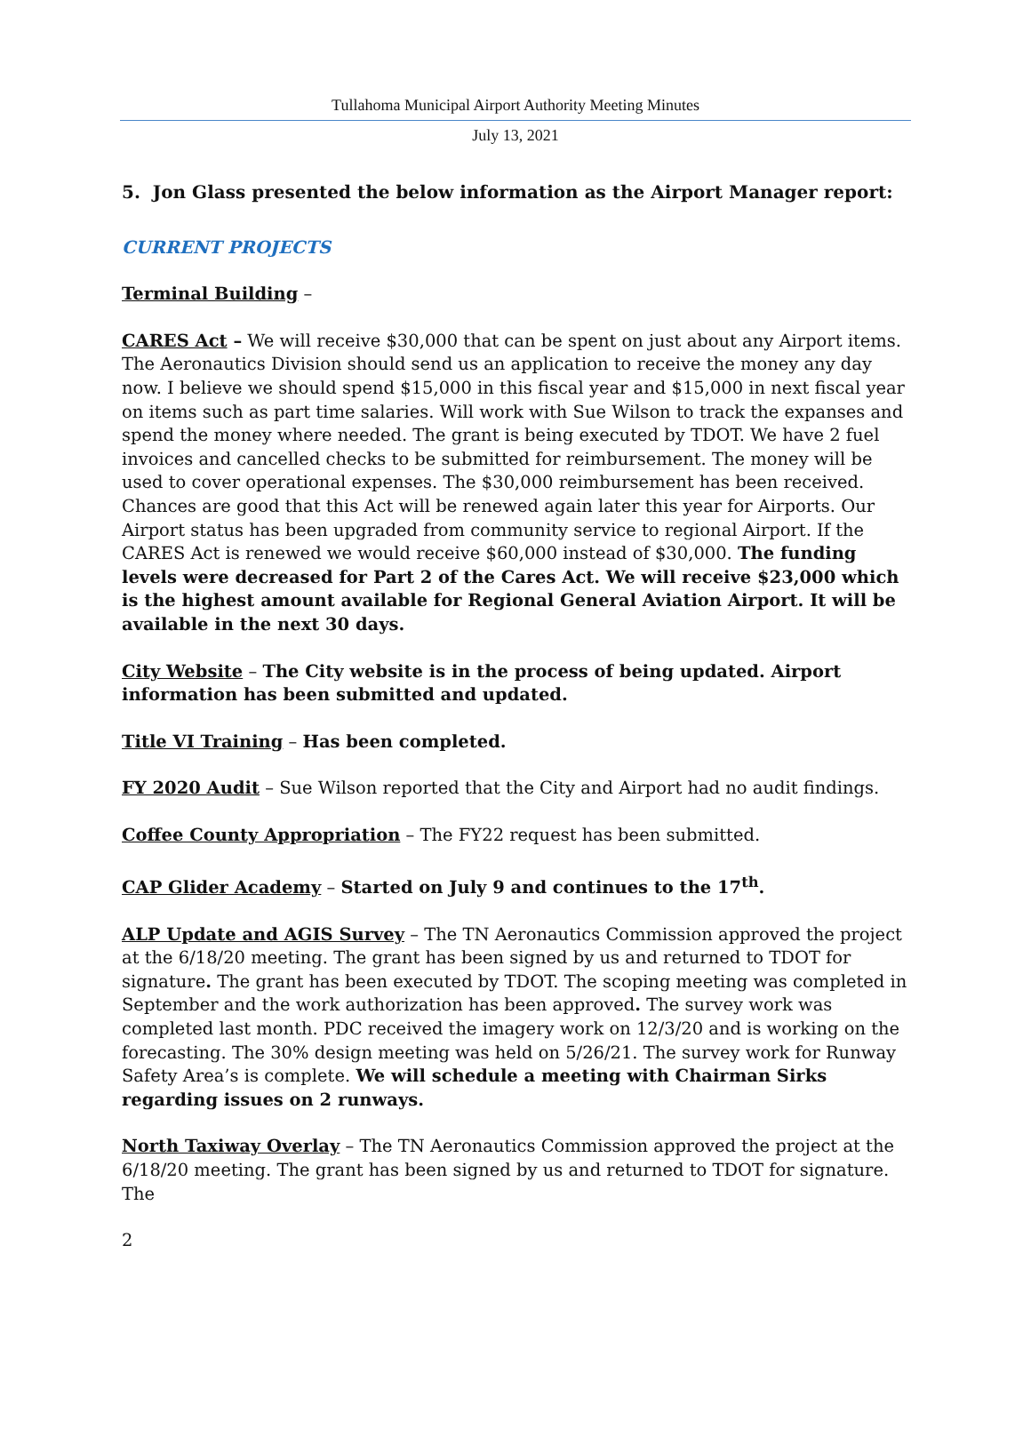Tullahoma Municipal Airport Authority Meeting Minutes
July 13, 2021
5. Jon Glass presented the below information as the Airport Manager report:
CURRENT PROJECTS
Terminal Building –
CARES Act – We will receive $30,000 that can be spent on just about any Airport items. The Aeronautics Division should send us an application to receive the money any day now. I believe we should spend $15,000 in this fiscal year and $15,000 in next fiscal year on items such as part time salaries. Will work with Sue Wilson to track the expanses and spend the money where needed. The grant is being executed by TDOT. We have 2 fuel invoices and cancelled checks to be submitted for reimbursement. The money will be used to cover operational expenses. The $30,000 reimbursement has been received. Chances are good that this Act will be renewed again later this year for Airports. Our Airport status has been upgraded from community service to regional Airport. If the CARES Act is renewed we would receive $60,000 instead of $30,000. The funding levels were decreased for Part 2 of the Cares Act. We will receive $23,000 which is the highest amount available for Regional General Aviation Airport. It will be available in the next 30 days.
City Website – The City website is in the process of being updated. Airport information has been submitted and updated.
Title VI Training – Has been completed.
FY 2020 Audit – Sue Wilson reported that the City and Airport had no audit findings.
Coffee County Appropriation – The FY22 request has been submitted.
CAP Glider Academy – Started on July 9 and continues to the 17<sup>th</sup>.
ALP Update and AGIS Survey – The TN Aeronautics Commission approved the project at the 6/18/20 meeting. The grant has been signed by us and returned to TDOT for signature. The grant has been executed by TDOT. The scoping meeting was completed in September and the work authorization has been approved. The survey work was completed last month. PDC received the imagery work on 12/3/20 and is working on the forecasting. The 30% design meeting was held on 5/26/21. The survey work for Runway Safety Area’s is complete. We will schedule a meeting with Chairman Sirks regarding issues on 2 runways.
North Taxiway Overlay – The TN Aeronautics Commission approved the project at the 6/18/20 meeting. The grant has been signed by us and returned to TDOT for signature. The
2